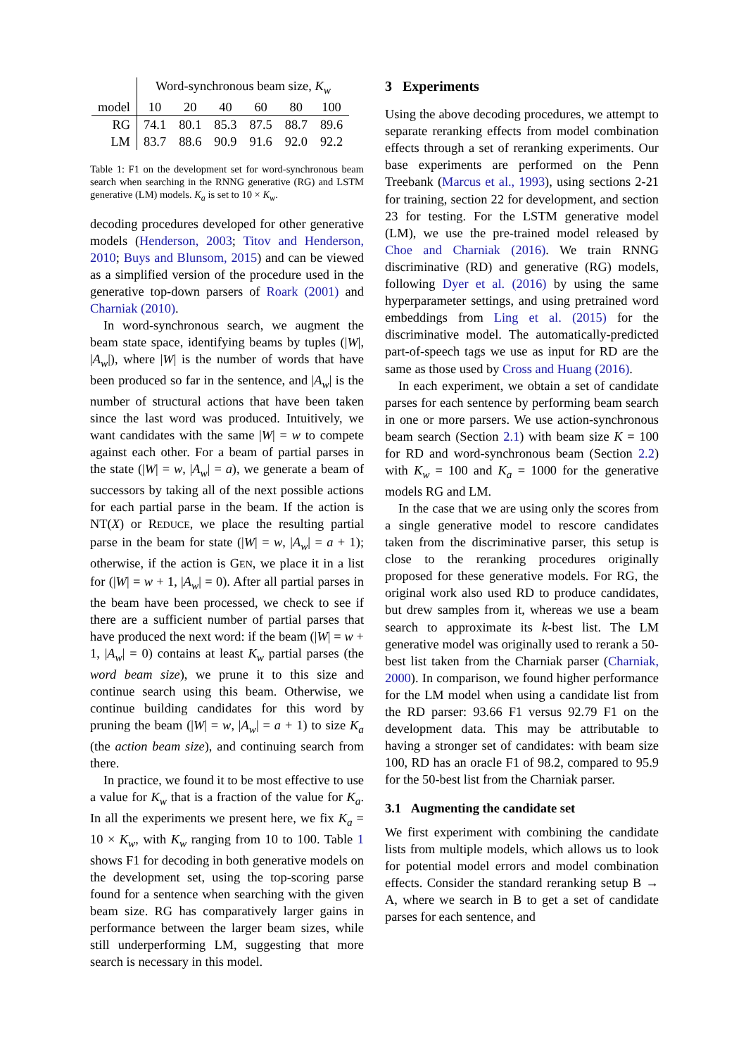| | Word-synchronous beam size, K<sub>w</sub> | | | | | |
| --- | --- | --- | --- | --- | --- | --- |
| model | 10 | 20 | 40 | 60 | 80 | 100 |
| RG | 74.1 | 80.1 | 85.3 | 87.5 | 88.7 | 89.6 |
| LM | 83.7 | 88.6 | 90.9 | 91.6 | 92.0 | 92.2 |
Table 1: F1 on the development set for word-synchronous beam search when searching in the RNNG generative (RG) and LSTM generative (LM) models. K<sub>a</sub> is set to 10 × K<sub>w</sub>.
decoding procedures developed for other generative models (Henderson, 2003; Titov and Henderson, 2010; Buys and Blunsom, 2015) and can be viewed as a simplified version of the procedure used in the generative top-down parsers of Roark (2001) and Charniak (2010).
In word-synchronous search, we augment the beam state space, identifying beams by tuples (|W|, |A<sub>w</sub>|), where |W| is the number of words that have been produced so far in the sentence, and |A<sub>w</sub>| is the number of structural actions that have been taken since the last word was produced. Intuitively, we want candidates with the same |W| = w to compete against each other. For a beam of partial parses in the state (|W| = w, |A<sub>w</sub>| = a), we generate a beam of successors by taking all of the next possible actions for each partial parse in the beam. If the action is NT(X) or REDUCE, we place the resulting partial parse in the beam for state (|W| = w, |A<sub>w</sub>| = a + 1); otherwise, if the action is GEN, we place it in a list for (|W| = w + 1, |A<sub>w</sub>| = 0). After all partial parses in the beam have been processed, we check to see if there are a sufficient number of partial parses that have produced the next word: if the beam (|W| = w + 1, |A<sub>w</sub>| = 0) contains at least K<sub>w</sub> partial parses (the word beam size), we prune it to this size and continue search using this beam. Otherwise, we continue building candidates for this word by pruning the beam (|W| = w, |A<sub>w</sub>| = a + 1) to size K<sub>a</sub> (the action beam size), and continuing search from there.
In practice, we found it to be most effective to use a value for K<sub>w</sub> that is a fraction of the value for K<sub>a</sub>. In all the experiments we present here, we fix K<sub>a</sub> = 10 × K<sub>w</sub>, with K<sub>w</sub> ranging from 10 to 100. Table 1 shows F1 for decoding in both generative models on the development set, using the top-scoring parse found for a sentence when searching with the given beam size. RG has comparatively larger gains in performance between the larger beam sizes, while still underperforming LM, suggesting that more search is necessary in this model.
3 Experiments
Using the above decoding procedures, we attempt to separate reranking effects from model combination effects through a set of reranking experiments. Our base experiments are performed on the Penn Treebank (Marcus et al., 1993), using sections 2-21 for training, section 22 for development, and section 23 for testing. For the LSTM generative model (LM), we use the pre-trained model released by Choe and Charniak (2016). We train RNNG discriminative (RD) and generative (RG) models, following Dyer et al. (2016) by using the same hyperparameter settings, and using pretrained word embeddings from Ling et al. (2015) for the discriminative model. The automatically-predicted part-of-speech tags we use as input for RD are the same as those used by Cross and Huang (2016).
In each experiment, we obtain a set of candidate parses for each sentence by performing beam search in one or more parsers. We use action-synchronous beam search (Section 2.1) with beam size K = 100 for RD and word-synchronous beam (Section 2.2) with K<sub>w</sub> = 100 and K<sub>a</sub> = 1000 for the generative models RG and LM.
In the case that we are using only the scores from a single generative model to rescore candidates taken from the discriminative parser, this setup is close to the reranking procedures originally proposed for these generative models. For RG, the original work also used RD to produce candidates, but drew samples from it, whereas we use a beam search to approximate its k-best list. The LM generative model was originally used to rerank a 50-best list taken from the Charniak parser (Charniak, 2000). In comparison, we found higher performance for the LM model when using a candidate list from the RD parser: 93.66 F1 versus 92.79 F1 on the development data. This may be attributable to having a stronger set of candidates: with beam size 100, RD has an oracle F1 of 98.2, compared to 95.9 for the 50-best list from the Charniak parser.
3.1 Augmenting the candidate set
We first experiment with combining the candidate lists from multiple models, which allows us to look for potential model errors and model combination effects. Consider the standard reranking setup B → A, where we search in B to get a set of candidate parses for each sentence, and